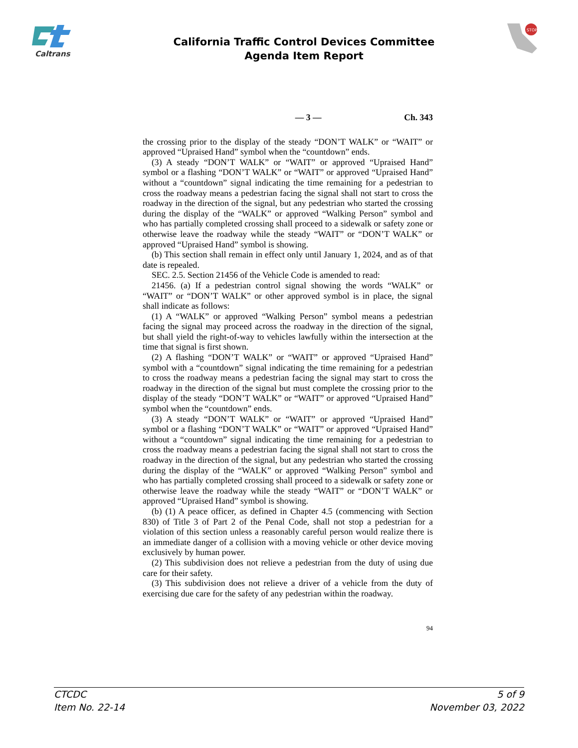Caltrans
STOP
California Traffic Control Devices Committee
Agenda Item Report
— 3 — Ch. 343
the crossing prior to the display of the steady “DON’T WALK” or “WAIT” or approved “Upraised Hand” symbol when the “countdown” ends.
(3) A steady “DON’T WALK” or “WAIT” or approved “Upraised Hand” symbol or a flashing “DON’T WALK” or “WAIT” or approved “Upraised Hand” without a “countdown” signal indicating the time remaining for a pedestrian to cross the roadway means a pedestrian facing the signal shall not start to cross the roadway in the direction of the signal, but any pedestrian who started the crossing during the display of the “WALK” or approved “Walking Person” symbol and who has partially completed crossing shall proceed to a sidewalk or safety zone or otherwise leave the roadway while the steady “WAIT” or “DON’T WALK” or approved “Upraised Hand” symbol is showing.
(b) This section shall remain in effect only until January 1, 2024, and as of that date is repealed.
SEC. 2.5. Section 21456 of the Vehicle Code is amended to read:
21456. (a) If a pedestrian control signal showing the words “WALK” or “WAIT” or “DON’T WALK” or other approved symbol is in place, the signal shall indicate as follows:
(1) A “WALK” or approved “Walking Person” symbol means a pedestrian facing the signal may proceed across the roadway in the direction of the signal, but shall yield the right-of-way to vehicles lawfully within the intersection at the time that signal is first shown.
(2) A flashing “DON’T WALK” or “WAIT” or approved “Upraised Hand” symbol with a “countdown” signal indicating the time remaining for a pedestrian to cross the roadway means a pedestrian facing the signal may start to cross the roadway in the direction of the signal but must complete the crossing prior to the display of the steady “DON’T WALK” or “WAIT” or approved “Upraised Hand” symbol when the “countdown” ends.
(3) A steady “DON’T WALK” or “WAIT” or approved “Upraised Hand” symbol or a flashing “DON’T WALK” or “WAIT” or approved “Upraised Hand” without a “countdown” signal indicating the time remaining for a pedestrian to cross the roadway means a pedestrian facing the signal shall not start to cross the roadway in the direction of the signal, but any pedestrian who started the crossing during the display of the “WALK” or approved “Walking Person” symbol and who has partially completed crossing shall proceed to a sidewalk or safety zone or otherwise leave the roadway while the steady “WAIT” or “DON’T WALK” or approved “Upraised Hand” symbol is showing.
(b) (1) A peace officer, as defined in Chapter 4.5 (commencing with Section 830) of Title 3 of Part 2 of the Penal Code, shall not stop a pedestrian for a violation of this section unless a reasonably careful person would realize there is an immediate danger of a collision with a moving vehicle or other device moving exclusively by human power.
(2) This subdivision does not relieve a pedestrian from the duty of using due care for their safety.
(3) This subdivision does not relieve a driver of a vehicle from the duty of exercising due care for the safety of any pedestrian within the roadway.
94
CTCDC
Item No. 22-14 5 of 9
November 03, 2022